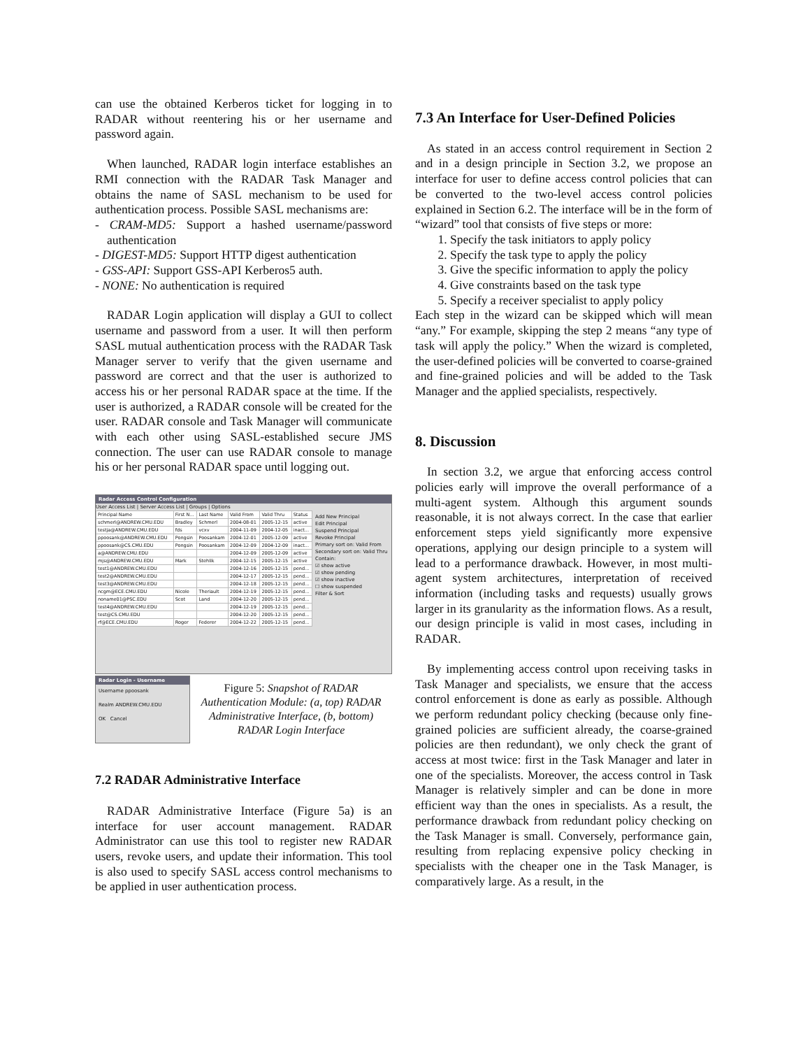can use the obtained Kerberos ticket for logging in to RADAR without reentering his or her username and password again.
When launched, RADAR login interface establishes an RMI connection with the RADAR Task Manager and obtains the name of SASL mechanism to be used for authentication process. Possible SASL mechanisms are:
- CRAM-MD5: Support a hashed username/password authentication
- DIGEST-MD5: Support HTTP digest authentication
- GSS-API: Support GSS-API Kerberos5 auth.
- NONE: No authentication is required
RADAR Login application will display a GUI to collect username and password from a user. It will then perform SASL mutual authentication process with the RADAR Task Manager server to verify that the given username and password are correct and that the user is authorized to access his or her personal RADAR space at the time. If the user is authorized, a RADAR console will be created for the user. RADAR console and Task Manager will communicate with each other using SASL-established secure JMS connection. The user can use RADAR console to manage his or her personal RADAR space until logging out.
Radar Access Control Configuration
User Access List | Server Access List | Groups | Options
| Principal Name | First N... | Last Name | Valid From | Valid Thru | Status |
| --- | --- | --- | --- | --- | --- |
| schmerl@ANDREW.CMU.EDU | Bradley | Schmerl | 2004-08-01 | 2005-12-15 | active |
| testja@ANDREW.CMU.EDU | fds | vcxv | 2004-11-09 | 2004-12-05 | inact... |
| ppoosank@ANDREW.CMU.EDU | Pongsin | Poosankam | 2004-12-01 | 2005-12-09 | active |
| ppoosank@CS.CMU.EDU | Pongsin | Poosankam | 2004-12-09 | 2004-12-09 | inact... |
| a@ANDREW.CMU.EDU | | | 2004-12-09 | 2005-12-09 | active |
| mjs@ANDREW.CMU.EDU | Mark | Stehlik | 2004-12-15 | 2005-12-15 | active |
| test1@ANDREW.CMU.EDU | | | 2004-12-16 | 2005-12-15 | pend... |
| test2@ANDREW.CMU.EDU | | | 2004-12-17 | 2005-12-15 | pend... |
| test3@ANDREW.CMU.EDU | | | 2004-12-18 | 2005-12-15 | pend... |
| ncgm@ECE.CMU.EDU | Nicole | Theriault | 2004-12-19 | 2005-12-15 | pend... |
| noname01@PSC.EDU | Scot | Land | 2004-12-20 | 2005-12-15 | pend... |
| test4@ANDREW.CMU.EDU | | | 2004-12-19 | 2005-12-15 | pend... |
| test@CS.CMU.EDU | | | 2004-12-20 | 2005-12-15 | pend... |
| rf@ECE.CMU.EDU | Roger | Federer | 2004-12-22 | 2005-12-15 | pend... |
Add New Principal
Edit Principal
Suspend Principal
Revoke Principal
Primary sort on: Valid From
Secondary sort on: Valid Thru
Contain:
☑ show active
☑ show pending
☑ show inactive
☐ show suspended
Filter & Sort
Radar Login - Username
Username ppoosank
Realm ANDREW.CMU.EDU
OK Cancel
Figure 5: Snapshot of RADAR Authentication Module: (a, top) RADAR Administrative Interface, (b, bottom) RADAR Login Interface
7.2 RADAR Administrative Interface
RADAR Administrative Interface (Figure 5a) is an interface for user account management. RADAR Administrator can use this tool to register new RADAR users, revoke users, and update their information. This tool is also used to specify SASL access control mechanisms to be applied in user authentication process.
7.3 An Interface for User-Defined Policies
As stated in an access control requirement in Section 2 and in a design principle in Section 3.2, we propose an interface for user to define access control policies that can be converted to the two-level access control policies explained in Section 6.2. The interface will be in the form of “wizard” tool that consists of five steps or more:
1. Specify the task initiators to apply policy
2. Specify the task type to apply the policy
3. Give the specific information to apply the policy
4. Give constraints based on the task type
5. Specify a receiver specialist to apply policy
Each step in the wizard can be skipped which will mean “any.” For example, skipping the step 2 means “any type of task will apply the policy.” When the wizard is completed, the user-defined policies will be converted to coarse-grained and fine-grained policies and will be added to the Task Manager and the applied specialists, respectively.
8. Discussion
In section 3.2, we argue that enforcing access control policies early will improve the overall performance of a multi-agent system. Although this argument sounds reasonable, it is not always correct. In the case that earlier enforcement steps yield significantly more expensive operations, applying our design principle to a system will lead to a performance drawback. However, in most multi-agent system architectures, interpretation of received information (including tasks and requests) usually grows larger in its granularity as the information flows. As a result, our design principle is valid in most cases, including in RADAR.
By implementing access control upon receiving tasks in Task Manager and specialists, we ensure that the access control enforcement is done as early as possible. Although we perform redundant policy checking (because only fine-grained policies are sufficient already, the coarse-grained policies are then redundant), we only check the grant of access at most twice: first in the Task Manager and later in one of the specialists. Moreover, the access control in Task Manager is relatively simpler and can be done in more efficient way than the ones in specialists. As a result, the performance drawback from redundant policy checking on the Task Manager is small. Conversely, performance gain, resulting from replacing expensive policy checking in specialists with the cheaper one in the Task Manager, is comparatively large. As a result, in the